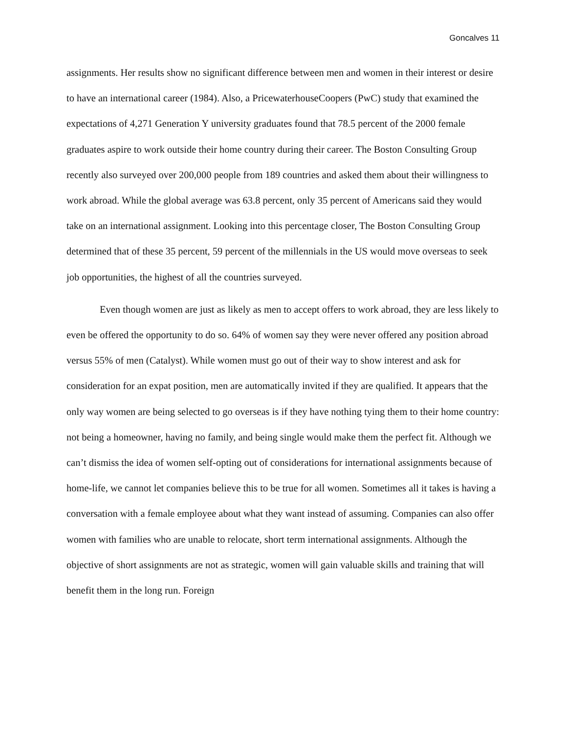Goncalves 11
assignments. Her results show no significant difference between men and women in their interest or desire to have an international career (1984). Also, a PricewaterhouseCoopers (PwC) study that examined the expectations of 4,271 Generation Y university graduates found that 78.5 percent of the 2000 female graduates aspire to work outside their home country during their career. The Boston Consulting Group recently also surveyed over 200,000 people from 189 countries and asked them about their willingness to work abroad. While the global average was 63.8 percent, only 35 percent of Americans said they would take on an international assignment. Looking into this percentage closer, The Boston Consulting Group determined that of these 35 percent, 59 percent of the millennials in the US would move overseas to seek job opportunities, the highest of all the countries surveyed.
Even though women are just as likely as men to accept offers to work abroad, they are less likely to even be offered the opportunity to do so. 64% of women say they were never offered any position abroad versus 55% of men (Catalyst). While women must go out of their way to show interest and ask for consideration for an expat position, men are automatically invited if they are qualified. It appears that the only way women are being selected to go overseas is if they have nothing tying them to their home country: not being a homeowner, having no family, and being single would make them the perfect fit. Although we can’t dismiss the idea of women self-opting out of considerations for international assignments because of home-life, we cannot let companies believe this to be true for all women. Sometimes all it takes is having a conversation with a female employee about what they want instead of assuming. Companies can also offer women with families who are unable to relocate, short term international assignments. Although the objective of short assignments are not as strategic, women will gain valuable skills and training that will benefit them in the long run. Foreign